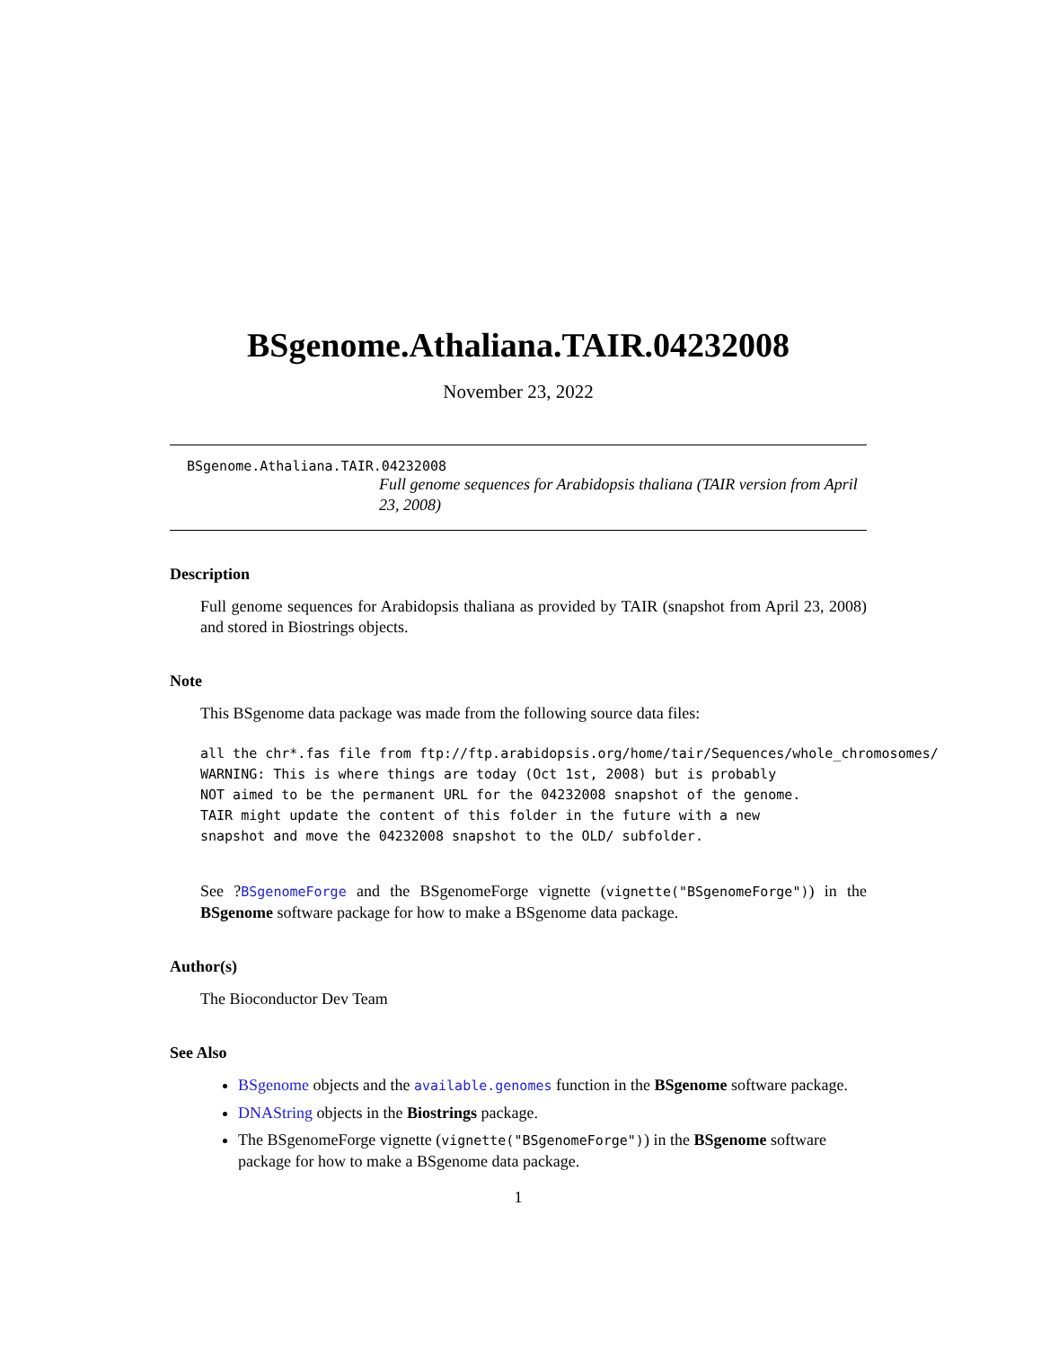BSgenome.Athaliana.TAIR.04232008
November 23, 2022
BSgenome.Athaliana.TAIR.04232008
Full genome sequences for Arabidopsis thaliana (TAIR version from April 23, 2008)
Description
Full genome sequences for Arabidopsis thaliana as provided by TAIR (snapshot from April 23, 2008) and stored in Biostrings objects.
Note
This BSgenome data package was made from the following source data files:
all the chr*.fas file from ftp://ftp.arabidopsis.org/home/tair/Sequences/whole_chromosomes/
WARNING: This is where things are today (Oct 1st, 2008) but is probably
NOT aimed to be the permanent URL for the 04232008 snapshot of the genome.
TAIR might update the content of this folder in the future with a new
snapshot and move the 04232008 snapshot to the OLD/ subfolder.
See ?BSgenomeForge and the BSgenomeForge vignette (vignette("BSgenomeForge")) in the BSgenome software package for how to make a BSgenome data package.
Author(s)
The Bioconductor Dev Team
See Also
BSgenome objects and the available.genomes function in the BSgenome software package.
DNAString objects in the Biostrings package.
The BSgenomeForge vignette (vignette("BSgenomeForge")) in the BSgenome software package for how to make a BSgenome data package.
1